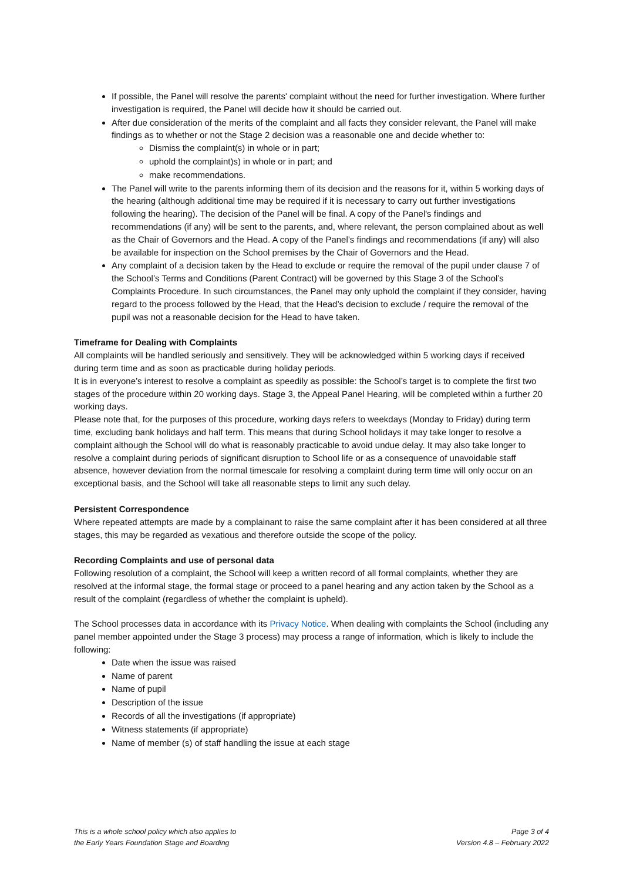If possible, the Panel will resolve the parents' complaint without the need for further investigation. Where further investigation is required, the Panel will decide how it should be carried out.
After due consideration of the merits of the complaint and all facts they consider relevant, the Panel will make findings as to whether or not the Stage 2 decision was a reasonable one and decide whether to:
Dismiss the complaint(s) in whole or in part;
uphold the complaint)s) in whole or in part; and
make recommendations.
The Panel will write to the parents informing them of its decision and the reasons for it, within 5 working days of the hearing (although additional time may be required if it is necessary to carry out further investigations following the hearing). The decision of the Panel will be final. A copy of the Panel's findings and recommendations (if any) will be sent to the parents, and, where relevant, the person complained about as well as the Chair of Governors and the Head. A copy of the Panel’s findings and recommendations (if any) will also be available for inspection on the School premises by the Chair of Governors and the Head.
Any complaint of a decision taken by the Head to exclude or require the removal of the pupil under clause 7 of the School’s Terms and Conditions (Parent Contract) will be governed by this Stage 3 of the School’s Complaints Procedure. In such circumstances, the Panel may only uphold the complaint if they consider, having regard to the process followed by the Head, that the Head’s decision to exclude / require the removal of the pupil was not a reasonable decision for the Head to have taken.
Timeframe for Dealing with Complaints
All complaints will be handled seriously and sensitively. They will be acknowledged within 5 working days if received during term time and as soon as practicable during holiday periods.
It is in everyone’s interest to resolve a complaint as speedily as possible: the School’s target is to complete the first two stages of the procedure within 20 working days. Stage 3, the Appeal Panel Hearing, will be completed within a further 20 working days.
Please note that, for the purposes of this procedure, working days refers to weekdays (Monday to Friday) during term time, excluding bank holidays and half term. This means that during School holidays it may take longer to resolve a complaint although the School will do what is reasonably practicable to avoid undue delay. It may also take longer to resolve a complaint during periods of significant disruption to School life or as a consequence of unavoidable staff absence, however deviation from the normal timescale for resolving a complaint during term time will only occur on an exceptional basis, and the School will take all reasonable steps to limit any such delay.
Persistent Correspondence
Where repeated attempts are made by a complainant to raise the same complaint after it has been considered at all three stages, this may be regarded as vexatious and therefore outside the scope of the policy.
Recording Complaints and use of personal data
Following resolution of a complaint, the School will keep a written record of all formal complaints, whether they are resolved at the informal stage, the formal stage or proceed to a panel hearing and any action taken by the School as a result of the complaint (regardless of whether the complaint is upheld).
The School processes data in accordance with its Privacy Notice. When dealing with complaints the School (including any panel member appointed under the Stage 3 process) may process a range of information, which is likely to include the following:
Date when the issue was raised
Name of parent
Name of pupil
Description of the issue
Records of all the investigations (if appropriate)
Witness statements (if appropriate)
Name of member (s) of staff handling the issue at each stage
This is a whole school policy which also applies to
the Early Years Foundation Stage and Boarding
Page 3 of 4
Version 4.8 – February 2022